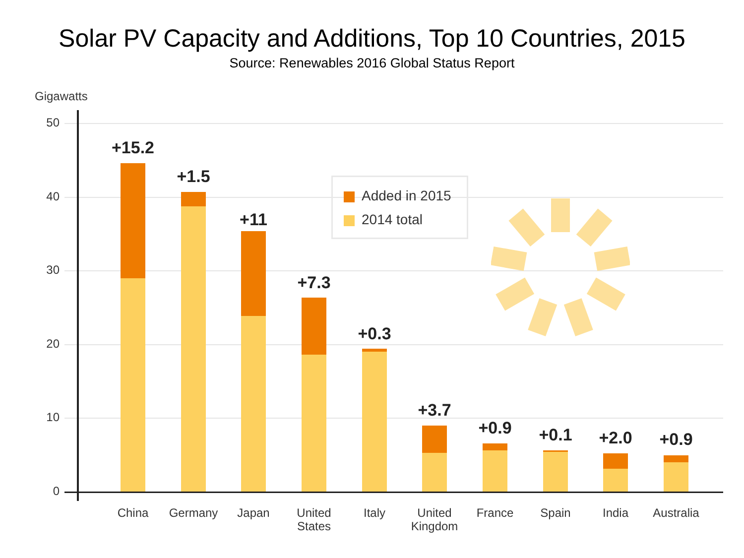Solar PV Capacity and Additions, Top 10 Countries, 2015
Source: Renewables 2016 Global Status Report
Gigawatts
50
40
30
20
10
0
Added in 2015
2014 total
+15.2
+1.5
+11
+7.3
+0.3
+3.7
+0.9 +0.1 +2.0 +0.9
China Germany Japan
United States
Italy
United Kingdom
France Spain India
Australia